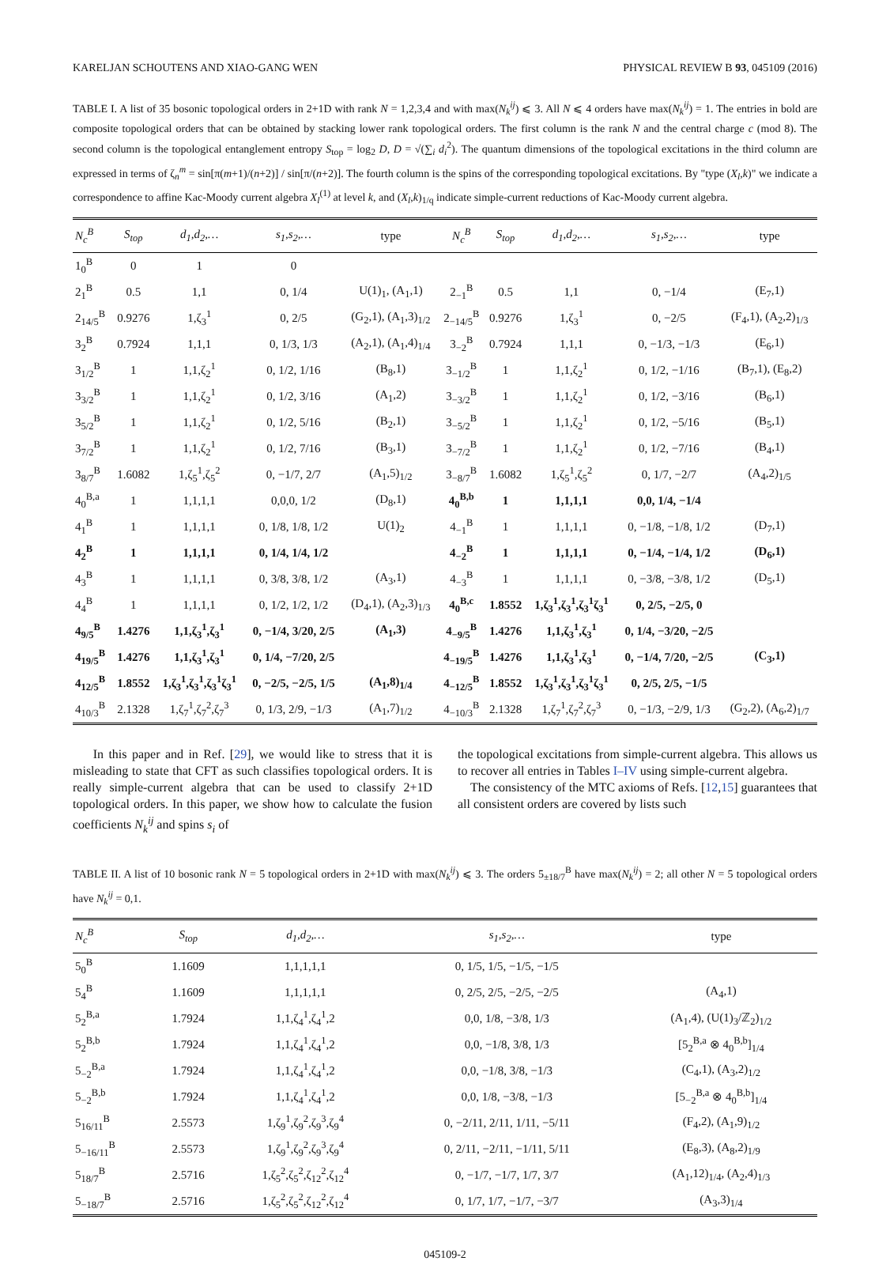KARELJAN SCHOUTENS AND XIAO-GANG WEN PHYSICAL REVIEW B 93, 045109 (2016)
TABLE I. A list of 35 bosonic topological orders in 2+1D with rank N = 1,2,3,4 and with max(N<sub>k</sub><sup>ij</sup>) ⩽ 3. All N ⩽ 4 orders have max(N<sub>k</sub><sup>ij</sup>) = 1. The entries in bold are composite topological orders that can be obtained by stacking lower rank topological orders. The first column is the rank N and the central charge c (mod 8). The second column is the topological entanglement entropy S<sub>top</sub> = log<sub>2</sub> D, D = √(∑<sub>i</sub> d<sub>i</sub><sup>2</sup>). The quantum dimensions of the topological excitations in the third column are expressed in terms of ζ<sub>n</sub><sup>m</sup> = sin[π(m+1)/(n+2)] / sin[π/(n+2)]. The fourth column is the spins of the corresponding topological excitations. By "type (X<sub>l</sub>,k)" we indicate a correspondence to affine Kac-Moody current algebra X<sub>l</sub><sup>(1)</sup> at level k, and (X<sub>l</sub>,k)<sub>1/q</sub> indicate simple-current reductions of Kac-Moody current algebra.
| N<sub>c</sub><sup>B</sup> | S<sub>top</sub> | d<sub>1</sub>,d<sub>2</sub>,… | s<sub>1</sub>,s<sub>2</sub>,… | type | N<sub>c</sub><sup>B</sup> | S<sub>top</sub> | d<sub>1</sub>,d<sub>2</sub>,… | s<sub>1</sub>,s<sub>2</sub>,… | type |
| --- | --- | --- | --- | --- | --- | --- | --- | --- | --- |
| 1<sub>0</sub><sup>B</sup> | 0 | 1 | 0 | | | | | | |
| 2<sub>1</sub><sup>B</sup> | 0.5 | 1,1 | 0, 1/4 | U(1)<sub>1</sub>, (A<sub>1</sub>,1) | 2<sub>−1</sub><sup>B</sup> | 0.5 | 1,1 | 0, −1/4 | (E<sub>7</sub>,1) |
| 2<sub>14/5</sub><sup>B</sup> | 0.9276 | 1,ζ<sub>3</sub><sup>1</sup> | 0, 2/5 | (G<sub>2</sub>,1), (A<sub>1</sub>,3)<sub>1/2</sub> | 2<sub>−14/5</sub><sup>B</sup> | 0.9276 | 1,ζ<sub>3</sub><sup>1</sup> | 0, −2/5 | (F<sub>4</sub>,1), (A<sub>2</sub>,2)<sub>1/3</sub> |
| 3<sub>2</sub><sup>B</sup> | 0.7924 | 1,1,1 | 0, 1/3, 1/3 | (A<sub>2</sub>,1), (A<sub>1</sub>,4)<sub>1/4</sub> | 3<sub>−2</sub><sup>B</sup> | 0.7924 | 1,1,1 | 0, −1/3, −1/3 | (E<sub>6</sub>,1) |
| 3<sub>1/2</sub><sup>B</sup> | 1 | 1,1,ζ<sub>2</sub><sup>1</sup> | 0, 1/2, 1/16 | (B<sub>8</sub>,1) | 3<sub>−1/2</sub><sup>B</sup> | 1 | 1,1,ζ<sub>2</sub><sup>1</sup> | 0, 1/2, −1/16 | (B<sub>7</sub>,1), (E<sub>8</sub>,2) |
| 3<sub>3/2</sub><sup>B</sup> | 1 | 1,1,ζ<sub>2</sub><sup>1</sup> | 0, 1/2, 3/16 | (A<sub>1</sub>,2) | 3<sub>−3/2</sub><sup>B</sup> | 1 | 1,1,ζ<sub>2</sub><sup>1</sup> | 0, 1/2, −3/16 | (B<sub>6</sub>,1) |
| 3<sub>5/2</sub><sup>B</sup> | 1 | 1,1,ζ<sub>2</sub><sup>1</sup> | 0, 1/2, 5/16 | (B<sub>2</sub>,1) | 3<sub>−5/2</sub><sup>B</sup> | 1 | 1,1,ζ<sub>2</sub><sup>1</sup> | 0, 1/2, −5/16 | (B<sub>5</sub>,1) |
| 3<sub>7/2</sub><sup>B</sup> | 1 | 1,1,ζ<sub>2</sub><sup>1</sup> | 0, 1/2, 7/16 | (B<sub>3</sub>,1) | 3<sub>−7/2</sub><sup>B</sup> | 1 | 1,1,ζ<sub>2</sub><sup>1</sup> | 0, 1/2, −7/16 | (B<sub>4</sub>,1) |
| 3<sub>8/7</sub><sup>B</sup> | 1.6082 | 1,ζ<sub>5</sub><sup>1</sup>,ζ<sub>5</sub><sup>2</sup> | 0, −1/7, 2/7 | (A<sub>1</sub>,5)<sub>1/2</sub> | 3<sub>−8/7</sub><sup>B</sup> | 1.6082 | 1,ζ<sub>5</sub><sup>1</sup>,ζ<sub>5</sub><sup>2</sup> | 0, 1/7, −2/7 | (A<sub>4</sub>,2)<sub>1/5</sub> |
| 4<sub>0</sub><sup>B,a</sup> | 1 | 1,1,1,1 | 0,0,0, 1/2 | (D<sub>8</sub>,1) | 4<sub>0</sub><sup>B,b</sup> | 1 | 1,1,1,1 | 0,0, 1/4, −1/4 | |
| 4<sub>1</sub><sup>B</sup> | 1 | 1,1,1,1 | 0, 1/8, 1/8, 1/2 | U(1)<sub>2</sub> | 4<sub>−1</sub><sup>B</sup> | 1 | 1,1,1,1 | 0, −1/8, −1/8, 1/2 | (D<sub>7</sub>,1) |
| 4<sub>2</sub><sup>B</sup> | 1 | 1,1,1,1 | 0, 1/4, 1/4, 1/2 | | 4<sub>−2</sub><sup>B</sup> | 1 | 1,1,1,1 | 0, −1/4, −1/4, 1/2 | (D<sub>6</sub>,1) |
| 4<sub>3</sub><sup>B</sup> | 1 | 1,1,1,1 | 0, 3/8, 3/8, 1/2 | (A<sub>3</sub>,1) | 4<sub>−3</sub><sup>B</sup> | 1 | 1,1,1,1 | 0, −3/8, −3/8, 1/2 | (D<sub>5</sub>,1) |
| 4<sub>4</sub><sup>B</sup> | 1 | 1,1,1,1 | 0, 1/2, 1/2, 1/2 | (D<sub>4</sub>,1), (A<sub>2</sub>,3)<sub>1/3</sub> | 4<sub>0</sub><sup>B,c</sup> | 1.8552 | 1,ζ<sub>3</sub><sup>1</sup>,ζ<sub>3</sub><sup>1</sup>,ζ<sub>3</sub><sup>1</sup>ζ<sub>3</sub><sup>1</sup> | 0, 2/5, −2/5, 0 | |
| 4<sub>9/5</sub><sup>B</sup> | 1.4276 | 1,1,ζ<sub>3</sub><sup>1</sup>,ζ<sub>3</sub><sup>1</sup> | 0, −1/4, 3/20, 2/5 | (A<sub>1</sub>,3) | 4<sub>−9/5</sub><sup>B</sup> | 1.4276 | 1,1,ζ<sub>3</sub><sup>1</sup>,ζ<sub>3</sub><sup>1</sup> | 0, 1/4, −3/20, −2/5 | |
| 4<sub>19/5</sub><sup>B</sup> | 1.4276 | 1,1,ζ<sub>3</sub><sup>1</sup>,ζ<sub>3</sub><sup>1</sup> | 0, 1/4, −7/20, 2/5 | | 4<sub>−19/5</sub><sup>B</sup> | 1.4276 | 1,1,ζ<sub>3</sub><sup>1</sup>,ζ<sub>3</sub><sup>1</sup> | 0, −1/4, 7/20, −2/5 | (C<sub>3</sub>,1) |
| 4<sub>12/5</sub><sup>B</sup> | 1.8552 | 1,ζ<sub>3</sub><sup>1</sup>,ζ<sub>3</sub><sup>1</sup>,ζ<sub>3</sub><sup>1</sup>ζ<sub>3</sub><sup>1</sup> | 0, −2/5, −2/5, 1/5 | (A<sub>1</sub>,8)<sub>1/4</sub> | 4<sub>−12/5</sub><sup>B</sup> | 1.8552 | 1,ζ<sub>3</sub><sup>1</sup>,ζ<sub>3</sub><sup>1</sup>,ζ<sub>3</sub><sup>1</sup>ζ<sub>3</sub><sup>1</sup> | 0, 2/5, 2/5, −1/5 | |
| 4<sub>10/3</sub><sup>B</sup> | 2.1328 | 1,ζ<sub>7</sub><sup>1</sup>,ζ<sub>7</sub><sup>2</sup>,ζ<sub>7</sub><sup>3</sup> | 0, 1/3, 2/9, −1/3 | (A<sub>1</sub>,7)<sub>1/2</sub> | 4<sub>−10/3</sub><sup>B</sup> | 2.1328 | 1,ζ<sub>7</sub><sup>1</sup>,ζ<sub>7</sub><sup>2</sup>,ζ<sub>7</sub><sup>3</sup> | 0, −1/3, −2/9, 1/3 | (G<sub>2</sub>,2), (A<sub>6</sub>,2)<sub>1/7</sub> |
In this paper and in Ref. [29], we would like to stress that it is misleading to state that CFT as such classifies topological orders. It is really simple-current algebra that can be used to classify 2+1D topological orders. In this paper, we show how to calculate the fusion coefficients N<sub>k</sub><sup>ij</sup> and spins s<sub>i</sub> of
the topological excitations from simple-current algebra. This allows us to recover all entries in Tables I–IV using simple-current algebra.
The consistency of the MTC axioms of Refs. [12,15] guarantees that all consistent orders are covered by lists such
TABLE II. A list of 10 bosonic rank N = 5 topological orders in 2+1D with max(N<sub>k</sub><sup>ij</sup>) ⩽ 3. The orders 5<sub>±18/7</sub><sup>B</sup> have max(N<sub>k</sub><sup>ij</sup>) = 2; all other N = 5 topological orders have N<sub>k</sub><sup>ij</sup> = 0,1.
| N<sub>c</sub><sup>B</sup> | S<sub>top</sub> | d<sub>1</sub>,d<sub>2</sub>,… | s<sub>1</sub>,s<sub>2</sub>,… | type |
| --- | --- | --- | --- | --- |
| 5<sub>0</sub><sup>B</sup> | 1.1609 | 1,1,1,1,1 | 0, 1/5, 1/5, −1/5, −1/5 | |
| 5<sub>4</sub><sup>B</sup> | 1.1609 | 1,1,1,1,1 | 0, 2/5, 2/5, −2/5, −2/5 | (A<sub>4</sub>,1) |
| 5<sub>2</sub><sup>B,a</sup> | 1.7924 | 1,1,ζ<sub>4</sub><sup>1</sup>,ζ<sub>4</sub><sup>1</sup>,2 | 0,0, 1/8, −3/8, 1/3 | (A<sub>1</sub>,4), (U(1)<sub>3</sub>/ℤ<sub>2</sub>)<sub>1/2</sub> |
| 5<sub>2</sub><sup>B,b</sup> | 1.7924 | 1,1,ζ<sub>4</sub><sup>1</sup>,ζ<sub>4</sub><sup>1</sup>,2 | 0,0, −1/8, 3/8, 1/3 | [5<sub>2</sub><sup>B,a</sup> ⊗ 4<sub>0</sub><sup>B,b</sup>]<sub>1/4</sub> |
| 5<sub>−2</sub><sup>B,a</sup> | 1.7924 | 1,1,ζ<sub>4</sub><sup>1</sup>,ζ<sub>4</sub><sup>1</sup>,2 | 0,0, −1/8, 3/8, −1/3 | (C<sub>4</sub>,1), (A<sub>3</sub>,2)<sub>1/2</sub> |
| 5<sub>−2</sub><sup>B,b</sup> | 1.7924 | 1,1,ζ<sub>4</sub><sup>1</sup>,ζ<sub>4</sub><sup>1</sup>,2 | 0,0, 1/8, −3/8, −1/3 | [5<sub>−2</sub><sup>B,a</sup> ⊗ 4<sub>0</sub><sup>B,b</sup>]<sub>1/4</sub> |
| 5<sub>16/11</sub><sup>B</sup> | 2.5573 | 1,ζ<sub>9</sub><sup>1</sup>,ζ<sub>9</sub><sup>2</sup>,ζ<sub>9</sub><sup>3</sup>,ζ<sub>9</sub><sup>4</sup> | 0, −2/11, 2/11, 1/11, −5/11 | (F<sub>4</sub>,2), (A<sub>1</sub>,9)<sub>1/2</sub> |
| 5<sub>−16/11</sub><sup>B</sup> | 2.5573 | 1,ζ<sub>9</sub><sup>1</sup>,ζ<sub>9</sub><sup>2</sup>,ζ<sub>9</sub><sup>3</sup>,ζ<sub>9</sub><sup>4</sup> | 0, 2/11, −2/11, −1/11, 5/11 | (E<sub>8</sub>,3), (A<sub>8</sub>,2)<sub>1/9</sub> |
| 5<sub>18/7</sub><sup>B</sup> | 2.5716 | 1,ζ<sub>5</sub><sup>2</sup>,ζ<sub>5</sub><sup>2</sup>,ζ<sub>12</sub><sup>2</sup>,ζ<sub>12</sub><sup>4</sup> | 0, −1/7, −1/7, 1/7, 3/7 | (A<sub>1</sub>,12)<sub>1/4</sub>, (A<sub>2</sub>,4)<sub>1/3</sub> |
| 5<sub>−18/7</sub><sup>B</sup> | 2.5716 | 1,ζ<sub>5</sub><sup>2</sup>,ζ<sub>5</sub><sup>2</sup>,ζ<sub>12</sub><sup>2</sup>,ζ<sub>12</sub><sup>4</sup> | 0, 1/7, 1/7, −1/7, −3/7 | (A<sub>3</sub>,3)<sub>1/4</sub> |
045109-2